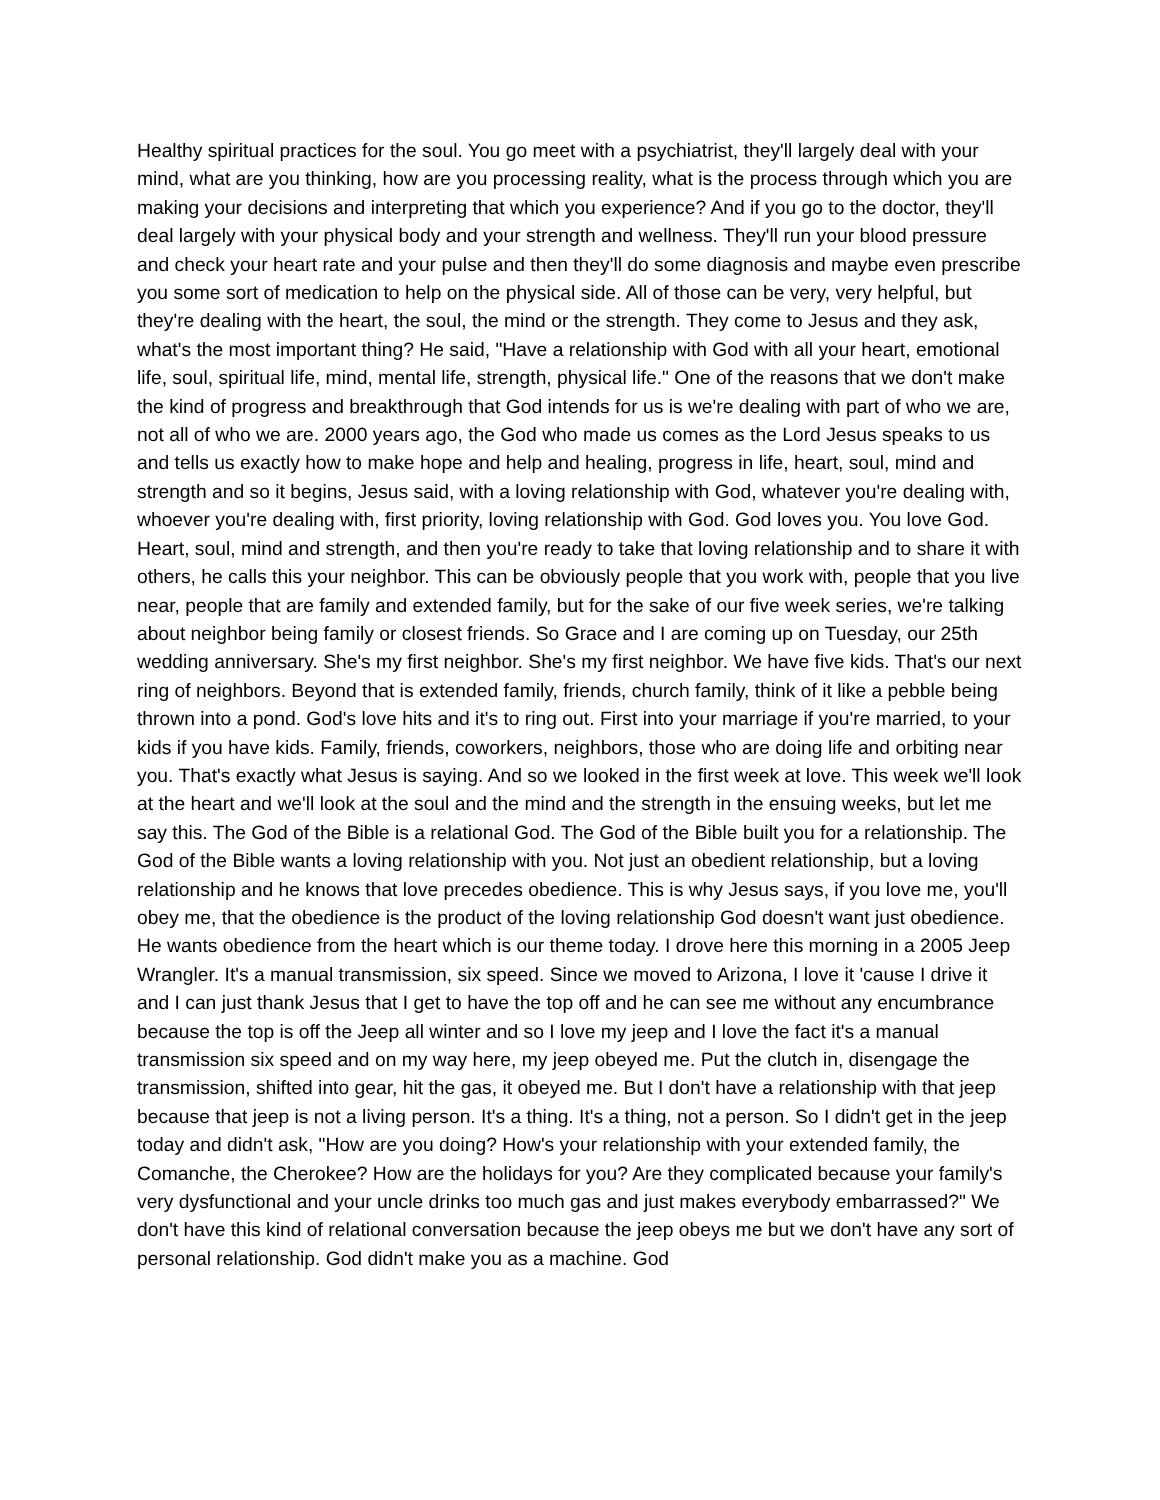Healthy spiritual practices for the soul. You go meet with a psychiatrist, they'll largely deal with your mind, what are you thinking, how are you processing reality, what is the process through which you are making your decisions and interpreting that which you experience? And if you go to the doctor, they'll deal largely with your physical body and your strength and wellness. They'll run your blood pressure and check your heart rate and your pulse and then they'll do some diagnosis and maybe even prescribe you some sort of medication to help on the physical side. All of those can be very, very helpful, but they're dealing with the heart, the soul, the mind or the strength. They come to Jesus and they ask, what's the most important thing? He said, "Have a relationship with God with all your heart, emotional life, soul, spiritual life, mind, mental life, strength, physical life." One of the reasons that we don't make the kind of progress and breakthrough that God intends for us is we're dealing with part of who we are, not all of who we are. 2000 years ago, the God who made us comes as the Lord Jesus speaks to us and tells us exactly how to make hope and help and healing, progress in life, heart, soul, mind and strength and so it begins, Jesus said, with a loving relationship with God, whatever you're dealing with, whoever you're dealing with, first priority, loving relationship with God. God loves you. You love God. Heart, soul, mind and strength, and then you're ready to take that loving relationship and to share it with others, he calls this your neighbor. This can be obviously people that you work with, people that you live near, people that are family and extended family, but for the sake of our five week series, we're talking about neighbor being family or closest friends. So Grace and I are coming up on Tuesday, our 25th wedding anniversary. She's my first neighbor. She's my first neighbor. We have five kids. That's our next ring of neighbors. Beyond that is extended family, friends, church family, think of it like a pebble being thrown into a pond. God's love hits and it's to ring out. First into your marriage if you're married, to your kids if you have kids. Family, friends, coworkers, neighbors, those who are doing life and orbiting near you. That's exactly what Jesus is saying. And so we looked in the first week at love. This week we'll look at the heart and we'll look at the soul and the mind and the strength in the ensuing weeks, but let me say this. The God of the Bible is a relational God. The God of the Bible built you for a relationship. The God of the Bible wants a loving relationship with you. Not just an obedient relationship, but a loving relationship and he knows that love precedes obedience. This is why Jesus says, if you love me, you'll obey me, that the obedience is the product of the loving relationship God doesn't want just obedience. He wants obedience from the heart which is our theme today. I drove here this morning in a 2005 Jeep Wrangler. It's a manual transmission, six speed. Since we moved to Arizona, I love it 'cause I drive it and I can just thank Jesus that I get to have the top off and he can see me without any encumbrance because the top is off the Jeep all winter and so I love my jeep and I love the fact it's a manual transmission six speed and on my way here, my jeep obeyed me. Put the clutch in, disengage the transmission, shifted into gear, hit the gas, it obeyed me. But I don't have a relationship with that jeep because that jeep is not a living person. It's a thing. It's a thing, not a person. So I didn't get in the jeep today and didn't ask, "How are you doing? How's your relationship with your extended family, the Comanche, the Cherokee? How are the holidays for you? Are they complicated because your family's very dysfunctional and your uncle drinks too much gas and just makes everybody embarrassed?" We don't have this kind of relational conversation because the jeep obeys me but we don't have any sort of personal relationship. God didn't make you as a machine. God